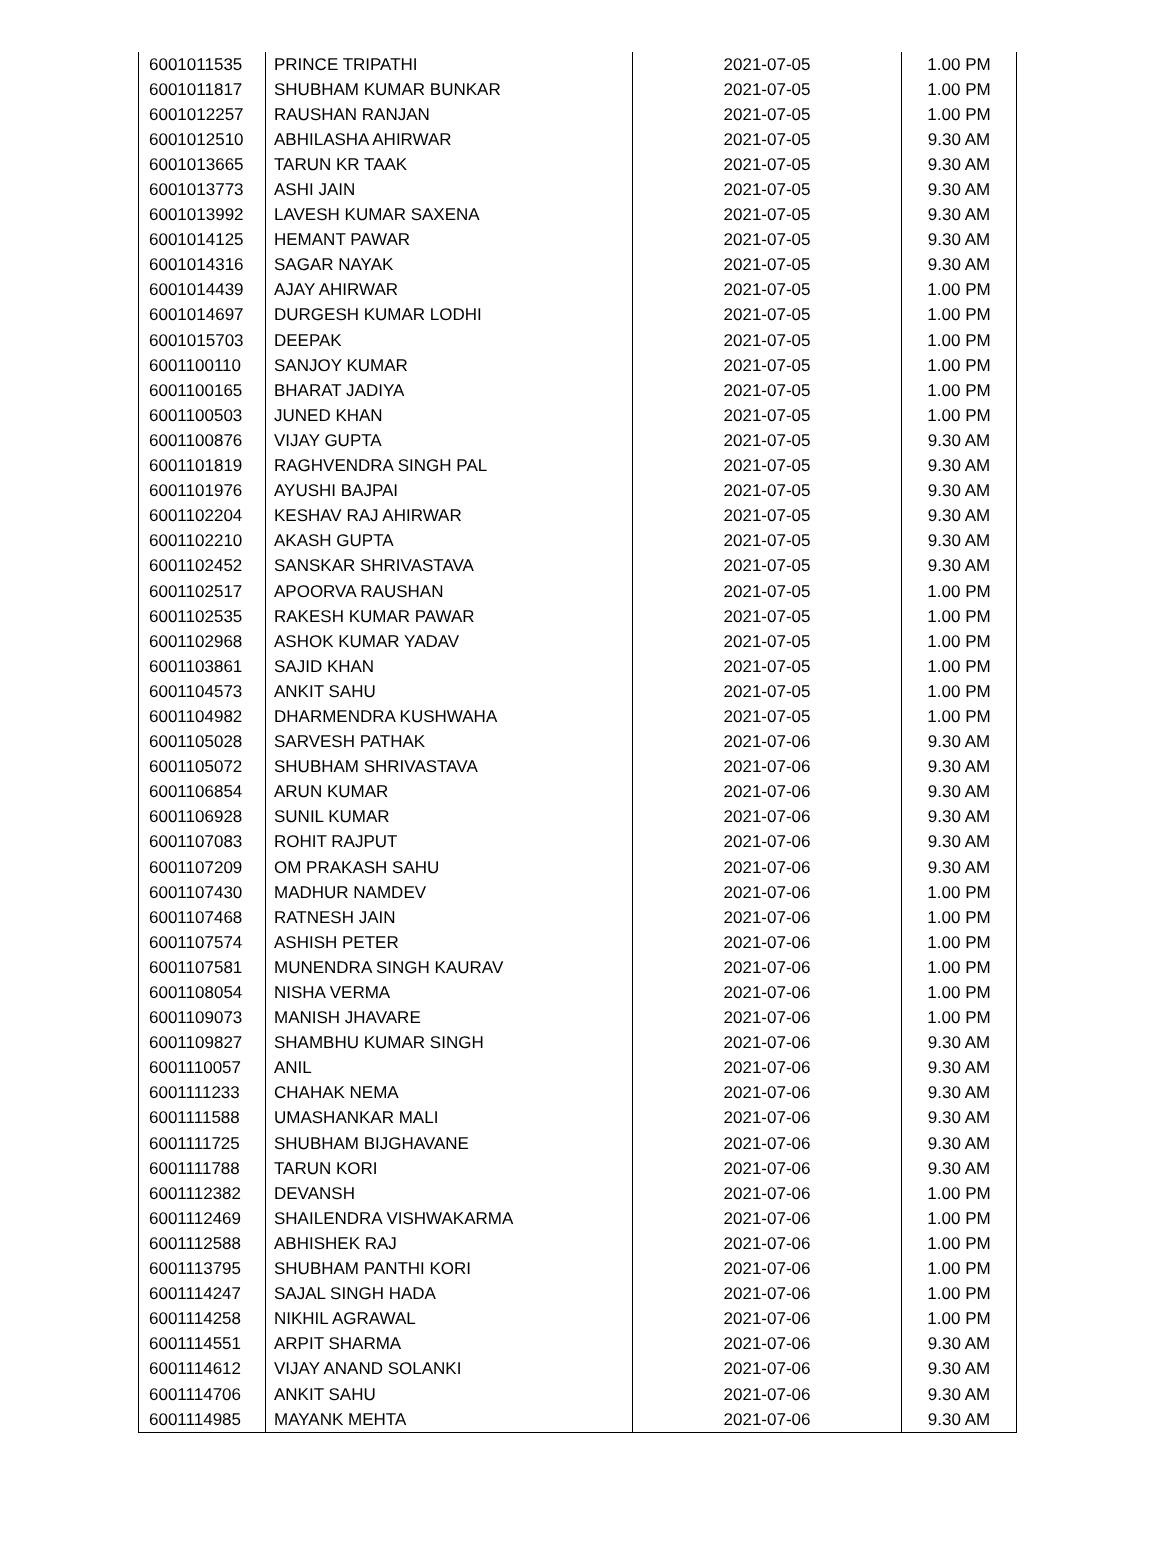| 6001011535 | PRINCE TRIPATHI | 2021-07-05 | 1.00 PM |
| 6001011817 | SHUBHAM KUMAR BUNKAR | 2021-07-05 | 1.00 PM |
| 6001012257 | RAUSHAN RANJAN | 2021-07-05 | 1.00 PM |
| 6001012510 | ABHILASHA AHIRWAR | 2021-07-05 | 9.30 AM |
| 6001013665 | TARUN KR TAAK | 2021-07-05 | 9.30 AM |
| 6001013773 | ASHI JAIN | 2021-07-05 | 9.30 AM |
| 6001013992 | LAVESH KUMAR SAXENA | 2021-07-05 | 9.30 AM |
| 6001014125 | HEMANT PAWAR | 2021-07-05 | 9.30 AM |
| 6001014316 | SAGAR NAYAK | 2021-07-05 | 9.30 AM |
| 6001014439 | AJAY AHIRWAR | 2021-07-05 | 1.00 PM |
| 6001014697 | DURGESH KUMAR LODHI | 2021-07-05 | 1.00 PM |
| 6001015703 | DEEPAK | 2021-07-05 | 1.00 PM |
| 6001100110 | SANJOY KUMAR | 2021-07-05 | 1.00 PM |
| 6001100165 | BHARAT JADIYA | 2021-07-05 | 1.00 PM |
| 6001100503 | JUNED KHAN | 2021-07-05 | 1.00 PM |
| 6001100876 | VIJAY GUPTA | 2021-07-05 | 9.30 AM |
| 6001101819 | RAGHVENDRA SINGH PAL | 2021-07-05 | 9.30 AM |
| 6001101976 | AYUSHI BAJPAI | 2021-07-05 | 9.30 AM |
| 6001102204 | KESHAV RAJ AHIRWAR | 2021-07-05 | 9.30 AM |
| 6001102210 | AKASH GUPTA | 2021-07-05 | 9.30 AM |
| 6001102452 | SANSKAR SHRIVASTAVA | 2021-07-05 | 9.30 AM |
| 6001102517 | APOORVA RAUSHAN | 2021-07-05 | 1.00 PM |
| 6001102535 | RAKESH KUMAR PAWAR | 2021-07-05 | 1.00 PM |
| 6001102968 | ASHOK KUMAR YADAV | 2021-07-05 | 1.00 PM |
| 6001103861 | SAJID KHAN | 2021-07-05 | 1.00 PM |
| 6001104573 | ANKIT SAHU | 2021-07-05 | 1.00 PM |
| 6001104982 | DHARMENDRA KUSHWAHA | 2021-07-05 | 1.00 PM |
| 6001105028 | SARVESH PATHAK | 2021-07-06 | 9.30 AM |
| 6001105072 | SHUBHAM SHRIVASTAVA | 2021-07-06 | 9.30 AM |
| 6001106854 | ARUN KUMAR | 2021-07-06 | 9.30 AM |
| 6001106928 | SUNIL KUMAR | 2021-07-06 | 9.30 AM |
| 6001107083 | ROHIT RAJPUT | 2021-07-06 | 9.30 AM |
| 6001107209 | OM PRAKASH SAHU | 2021-07-06 | 9.30 AM |
| 6001107430 | MADHUR NAMDEV | 2021-07-06 | 1.00 PM |
| 6001107468 | RATNESH JAIN | 2021-07-06 | 1.00 PM |
| 6001107574 | ASHISH PETER | 2021-07-06 | 1.00 PM |
| 6001107581 | MUNENDRA SINGH KAURAV | 2021-07-06 | 1.00 PM |
| 6001108054 | NISHA VERMA | 2021-07-06 | 1.00 PM |
| 6001109073 | MANISH JHAVARE | 2021-07-06 | 1.00 PM |
| 6001109827 | SHAMBHU KUMAR SINGH | 2021-07-06 | 9.30 AM |
| 6001110057 | ANIL | 2021-07-06 | 9.30 AM |
| 6001111233 | CHAHAK NEMA | 2021-07-06 | 9.30 AM |
| 6001111588 | UMASHANKAR MALI | 2021-07-06 | 9.30 AM |
| 6001111725 | SHUBHAM BIJGHAVANE | 2021-07-06 | 9.30 AM |
| 6001111788 | TARUN KORI | 2021-07-06 | 9.30 AM |
| 6001112382 | DEVANSH | 2021-07-06 | 1.00 PM |
| 6001112469 | SHAILENDRA VISHWAKARMA | 2021-07-06 | 1.00 PM |
| 6001112588 | ABHISHEK RAJ | 2021-07-06 | 1.00 PM |
| 6001113795 | SHUBHAM PANTHI KORI | 2021-07-06 | 1.00 PM |
| 6001114247 | SAJAL SINGH HADA | 2021-07-06 | 1.00 PM |
| 6001114258 | NIKHIL AGRAWAL | 2021-07-06 | 1.00 PM |
| 6001114551 | ARPIT SHARMA | 2021-07-06 | 9.30 AM |
| 6001114612 | VIJAY ANAND SOLANKI | 2021-07-06 | 9.30 AM |
| 6001114706 | ANKIT SAHU | 2021-07-06 | 9.30 AM |
| 6001114985 | MAYANK MEHTA | 2021-07-06 | 9.30 AM |